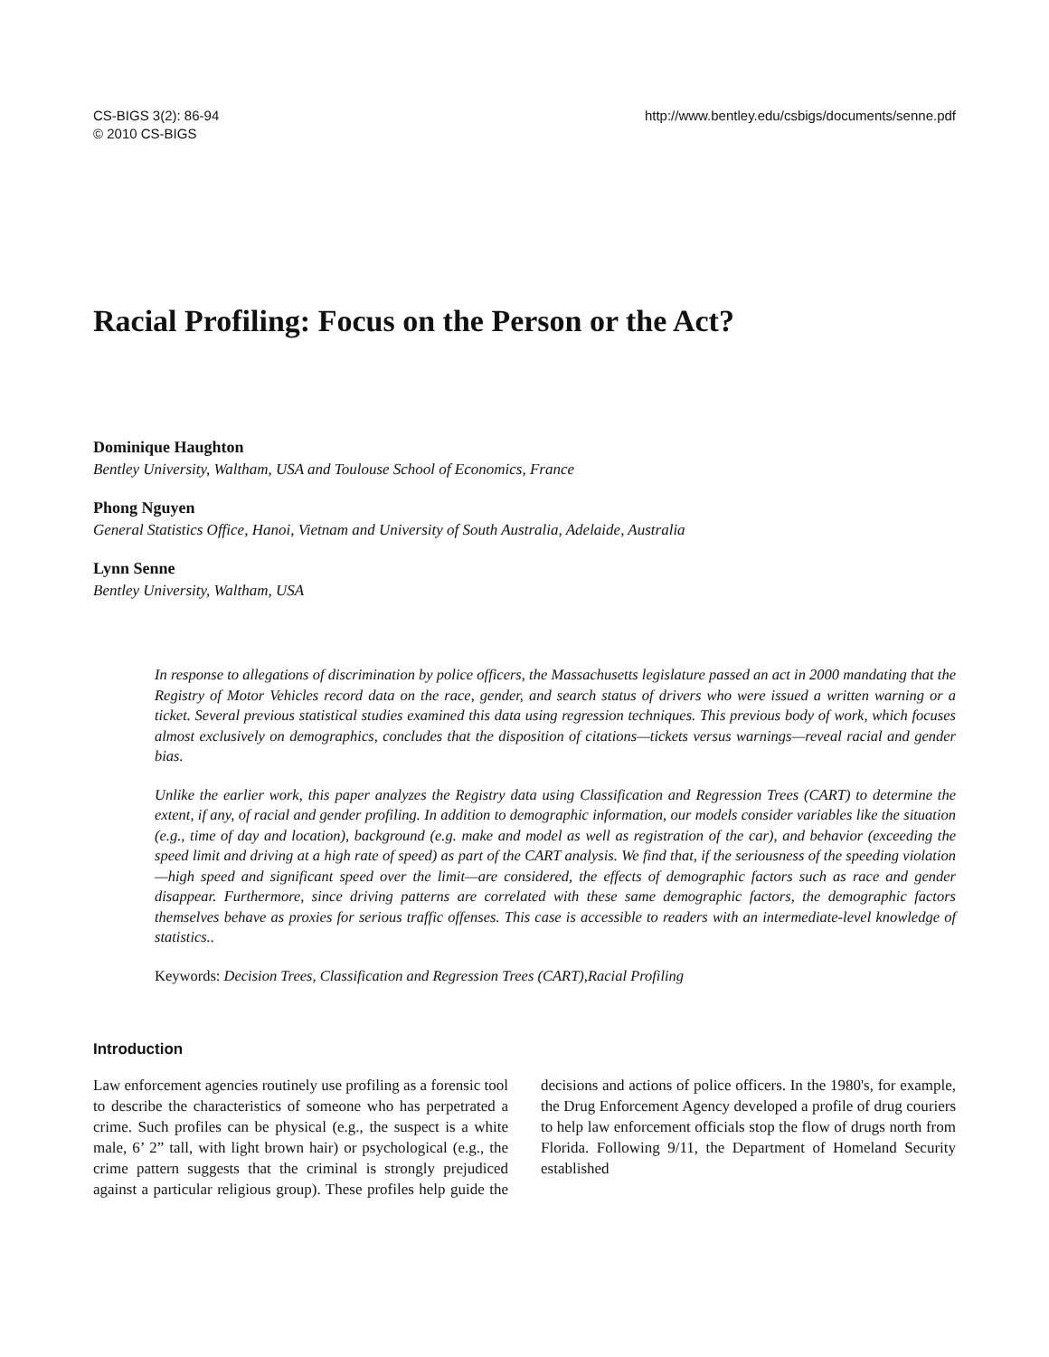CS-BIGS 3(2): 86-94
© 2010 CS-BIGS
http://www.bentley.edu/csbigs/documents/senne.pdf
Racial Profiling: Focus on the Person or the Act?
Dominique Haughton
Bentley University, Waltham, USA and Toulouse School of Economics, France
Phong Nguyen
General Statistics Office, Hanoi, Vietnam and University of South Australia, Adelaide, Australia
Lynn Senne
Bentley University, Waltham, USA
In response to allegations of discrimination by police officers, the Massachusetts legislature passed an act in 2000 mandating that the Registry of Motor Vehicles record data on the race, gender, and search status of drivers who were issued a written warning or a ticket. Several previous statistical studies examined this data using regression techniques. This previous body of work, which focuses almost exclusively on demographics, concludes that the disposition of citations—tickets versus warnings—reveal racial and gender bias.
Unlike the earlier work, this paper analyzes the Registry data using Classification and Regression Trees (CART) to determine the extent, if any, of racial and gender profiling. In addition to demographic information, our models consider variables like the situation (e.g., time of day and location), background (e.g. make and model as well as registration of the car), and behavior (exceeding the speed limit and driving at a high rate of speed) as part of the CART analysis. We find that, if the seriousness of the speeding violation—high speed and significant speed over the limit—are considered, the effects of demographic factors such as race and gender disappear. Furthermore, since driving patterns are correlated with these same demographic factors, the demographic factors themselves behave as proxies for serious traffic offenses. This case is accessible to readers with an intermediate-level knowledge of statistics..
Keywords: Decision Trees, Classification and Regression Trees (CART),Racial Profiling
Introduction
Law enforcement agencies routinely use profiling as a forensic tool to describe the characteristics of someone who has perpetrated a crime. Such profiles can be physical (e.g., the suspect is a white male, 6’ 2” tall, with light brown hair) or psychological (e.g., the crime pattern suggests that the criminal is strongly prejudiced against a particular religious group). These profiles help guide the decisions and actions of police officers. In the 1980's, for example, the Drug Enforcement Agency developed a profile of drug couriers to help law enforcement officials stop the flow of drugs north from Florida. Following 9/11, the Department of Homeland Security established